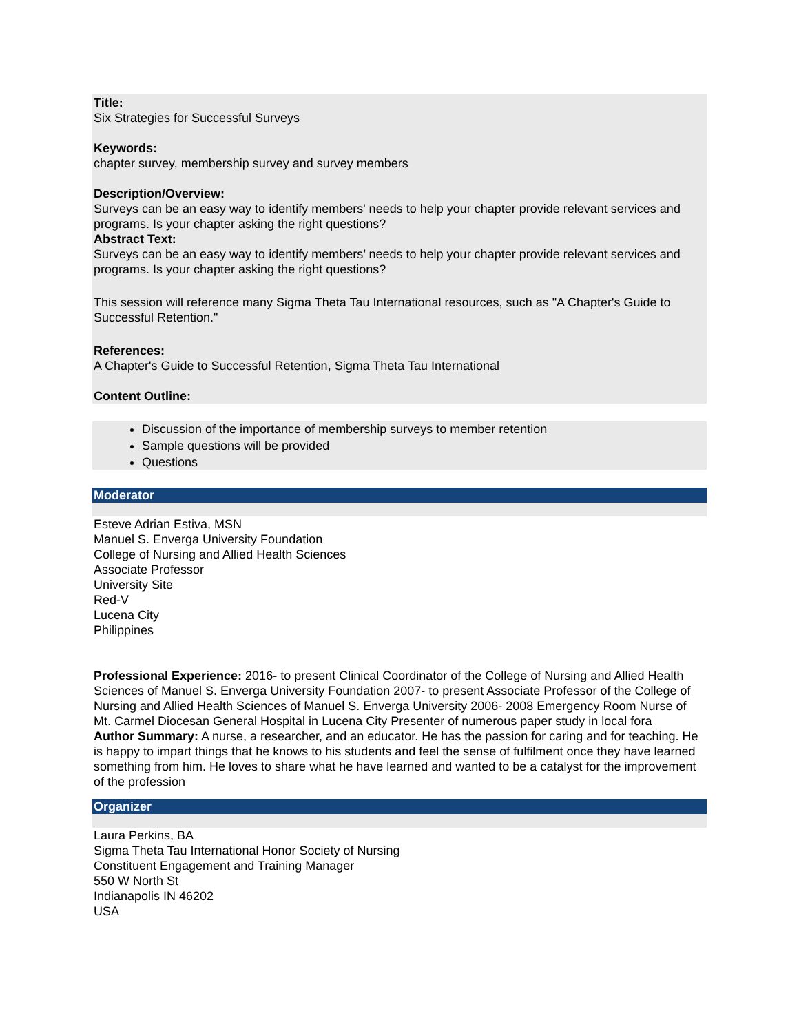Title:
Six Strategies for Successful Surveys
Keywords:
chapter survey, membership survey and survey members
Description/Overview:
Surveys can be an easy way to identify members' needs to help your chapter provide relevant services and programs. Is your chapter asking the right questions?
Abstract Text:
Surveys can be an easy way to identify members’ needs to help your chapter provide relevant services and programs. Is your chapter asking the right questions?
This session will reference many Sigma Theta Tau International resources, such as "A Chapter's Guide to Successful Retention."
References:
A Chapter's Guide to Successful Retention, Sigma Theta Tau International
Content Outline:
Discussion of the importance of membership surveys to member retention
Sample questions will be provided
Questions
Moderator
Esteve Adrian Estiva, MSN
Manuel S. Enverga University Foundation
College of Nursing and Allied Health Sciences
Associate Professor
University Site
Red-V
Lucena City
Philippines
Professional Experience: 2016- to present Clinical Coordinator of the College of Nursing and Allied Health Sciences of Manuel S. Enverga University Foundation 2007- to present Associate Professor of the College of Nursing and Allied Health Sciences of Manuel S. Enverga University 2006- 2008 Emergency Room Nurse of Mt. Carmel Diocesan General Hospital in Lucena City Presenter of numerous paper study in local fora
Author Summary: A nurse, a researcher, and an educator. He has the passion for caring and for teaching. He is happy to impart things that he knows to his students and feel the sense of fulfilment once they have learned something from him. He loves to share what he have learned and wanted to be a catalyst for the improvement of the profession
Organizer
Laura Perkins, BA
Sigma Theta Tau International Honor Society of Nursing
Constituent Engagement and Training Manager
550 W North St
Indianapolis IN 46202
USA